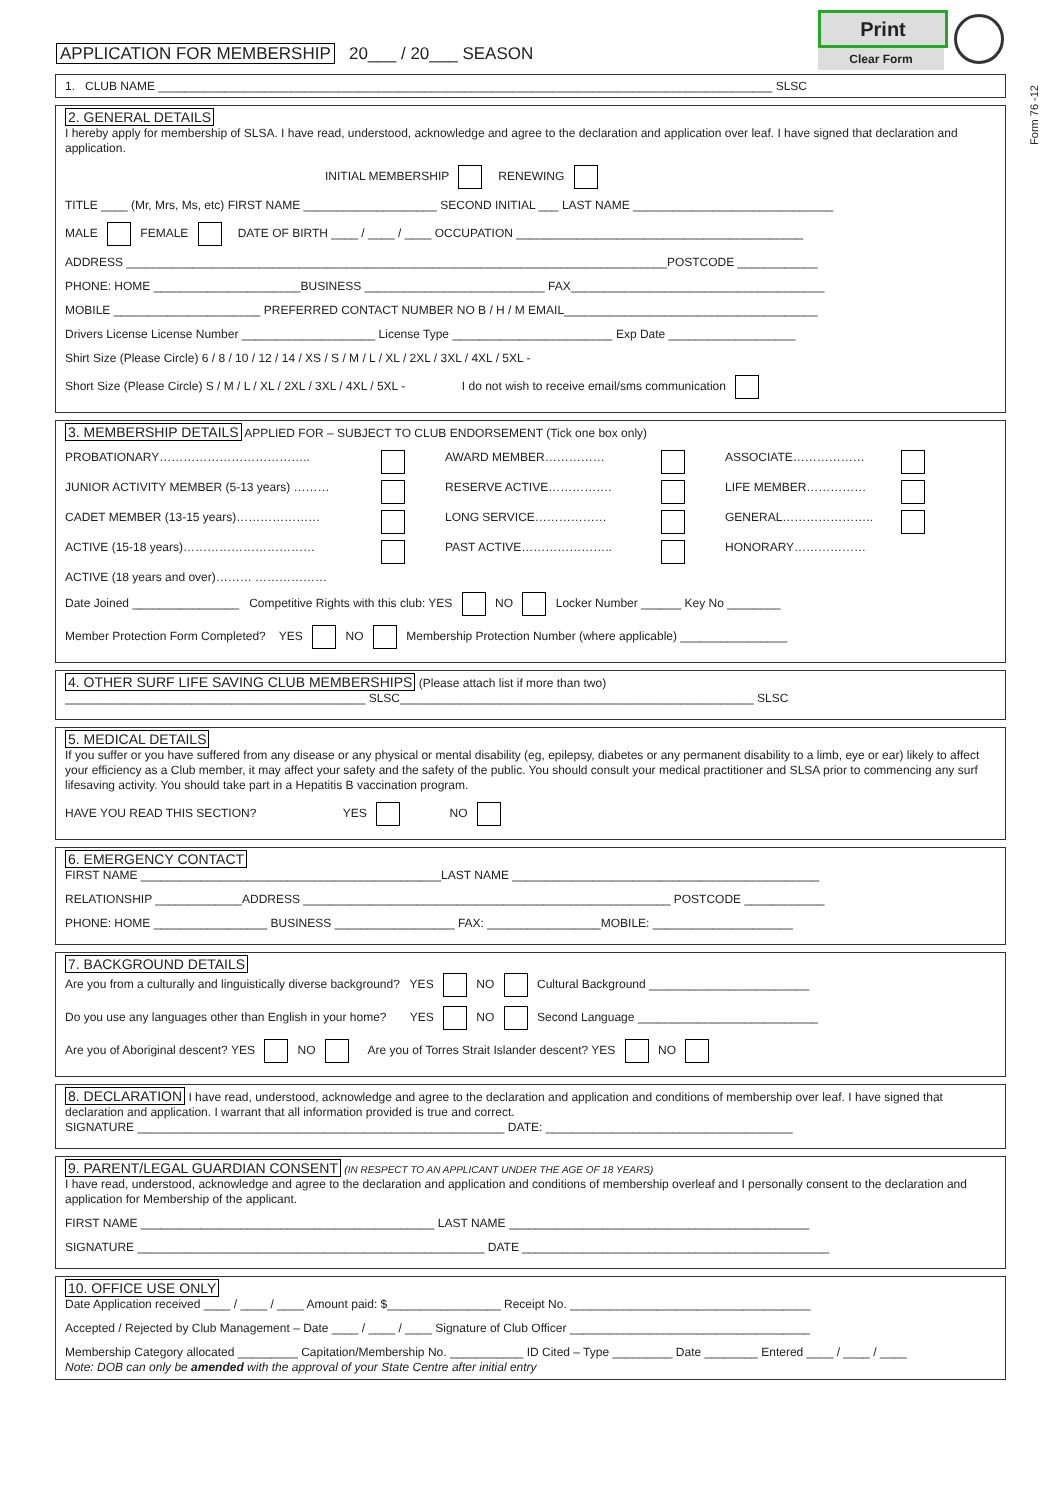APPLICATION FOR MEMBERSHIP 20___ / 20___ SEASON
Print
Clear Form
Form 76 -12
1. CLUB NAME ____________________________________________________________________________________________ SLSC
2. GENERAL DETAILS
I hereby apply for membership of SLSA. I have read, understood, acknowledge and agree to the declaration and application over leaf. I have signed that declaration and application.
INITIAL MEMBERSHIP RENEWING
TITLE ____ (Mr, Mrs, Ms, etc) FIRST NAME ____________________ SECOND INITIAL ___ LAST NAME ______________________________
MALE FEMALE DATE OF BIRTH ____ / ____ / ____ OCCUPATION ___________________________________________
ADDRESS _________________________________________________________________________________POSTCODE ____________
PHONE: HOME ______________________BUSINESS ___________________________ FAX______________________________________
MOBILE ______________________ PREFERRED CONTACT NUMBER NO B / H / M EMAIL______________________________________
Drivers License License Number ____________________ License Type ________________________ Exp Date ___________________
Shirt Size (Please Circle) 6 / 8 / 10 / 12 / 14 / XS / S / M / L / XL / 2XL / 3XL / 4XL / 5XL -
Short Size (Please Circle) S / M / L / XL / 2XL / 3XL / 4XL / 5XL - I do not wish to receive email/sms communication
3. MEMBERSHIP DETAILS APPLIED FOR – SUBJECT TO CLUB ENDORSEMENT (Tick one box only)
PROBATIONARY………………………………..
AWARD MEMBER……………
ASSOCIATE………………
JUNIOR ACTIVITY MEMBER (5-13 years) ………
RESERVE ACTIVE…………….
LIFE MEMBER……………
CADET MEMBER (13-15 years)…………………
LONG SERVICE………………
GENERAL…………………..
ACTIVE (15-18 years)……………………………
PAST ACTIVE…………………..
HONORARY………………
ACTIVE (18 years and over)……… ………………
Date Joined ________________ Competitive Rights with this club: YES NO Locker Number ______ Key No ________
Member Protection Form Completed? YES NO Membership Protection Number (where applicable) ________________
4. OTHER SURF LIFE SAVING CLUB MEMBERSHIPS (Please attach list if more than two)
_____________________________________________ SLSC_____________________________________________________ SLSC
5. MEDICAL DETAILS
If you suffer or you have suffered from any disease or any physical or mental disability (eg, epilepsy, diabetes or any permanent disability to a limb, eye or ear) likely to affect your efficiency as a Club member, it may affect your safety and the safety of the public. You should consult your medical practitioner and SLSA prior to commencing any surf lifesaving activity. You should take part in a Hepatitis B vaccination program.
HAVE YOU READ THIS SECTION? YES NO
6. EMERGENCY CONTACT
FIRST NAME _____________________________________________LAST NAME ______________________________________________
RELATIONSHIP _____________ADDRESS _______________________________________________________ POSTCODE ____________
PHONE: HOME _________________ BUSINESS __________________ FAX: _________________MOBILE: _____________________
7. BACKGROUND DETAILS
Are you from a culturally and linguistically diverse background? YES NO Cultural Background ________________________
Do you use any languages other than English in your home? YES NO Second Language ___________________________
Are you of Aboriginal descent? YES NO Are you of Torres Strait Islander descent? YES NO
8. DECLARATION I have read, understood, acknowledge and agree to the declaration and application and conditions of membership over leaf. I have signed that declaration and application. I warrant that all information provided is true and correct.
SIGNATURE _______________________________________________________ DATE: _____________________________________
9. PARENT/LEGAL GUARDIAN CONSENT (IN RESPECT TO AN APPLICANT UNDER THE AGE OF 18 YEARS)
I have read, understood, acknowledge and agree to the declaration and application and conditions of membership overleaf and I personally consent to the declaration and application for Membership of the applicant.
FIRST NAME ____________________________________________ LAST NAME _____________________________________________
SIGNATURE ____________________________________________________ DATE ______________________________________________
10. OFFICE USE ONLY
Date Application received ____ / ____ / ____ Amount paid: $_________________ Receipt No. ____________________________________
Accepted / Rejected by Club Management – Date ____ / ____ / ____ Signature of Club Officer ____________________________________
Membership Category allocated _________ Capitation/Membership No. ___________ ID Cited – Type _________ Date ________ Entered ____ / ____ / ____
Note: DOB can only be amended with the approval of your State Centre after initial entry